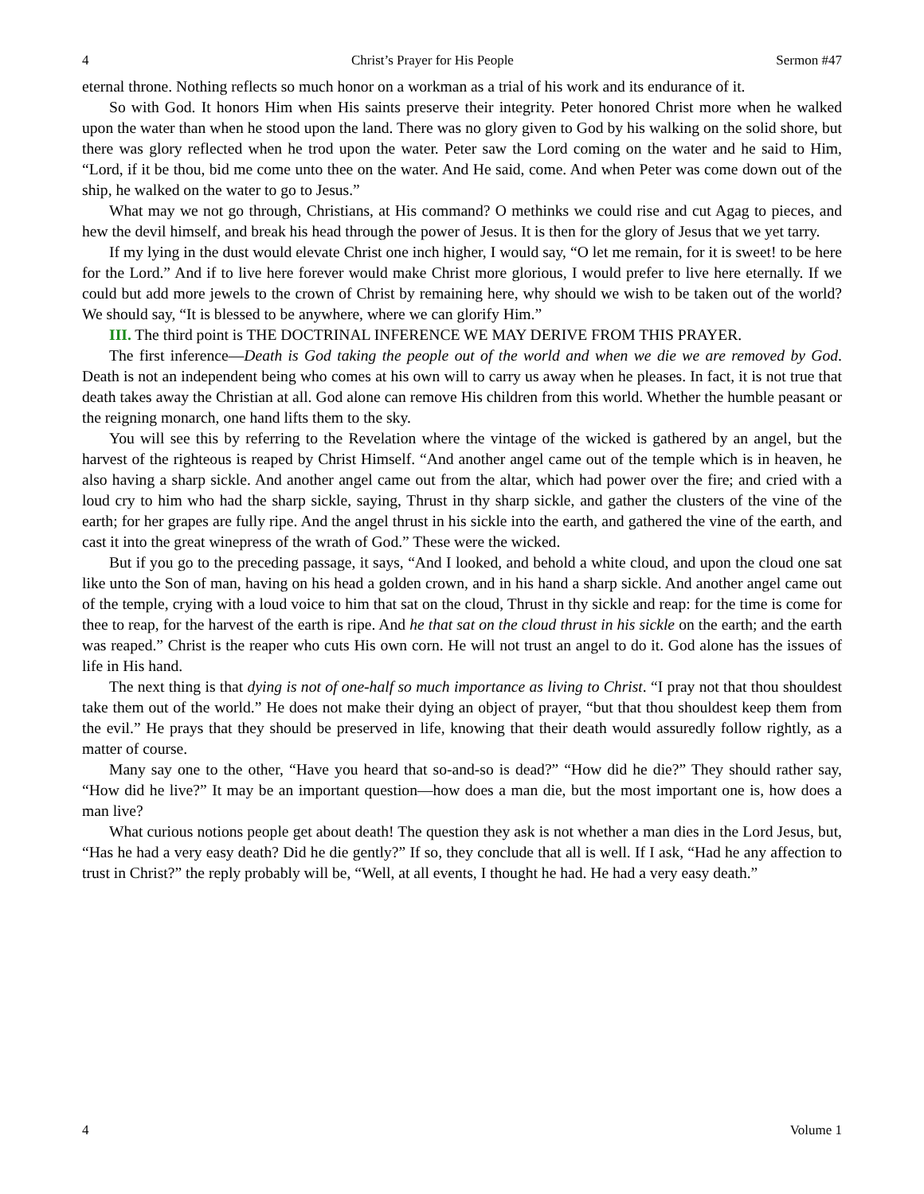4 Christ’s Prayer for His People Sermon #47
eternal throne. Nothing reflects so much honor on a workman as a trial of his work and its endurance of it.
So with God. It honors Him when His saints preserve their integrity. Peter honored Christ more when he walked upon the water than when he stood upon the land. There was no glory given to God by his walking on the solid shore, but there was glory reflected when he trod upon the water. Peter saw the Lord coming on the water and he said to Him, “Lord, if it be thou, bid me come unto thee on the water. And He said, come. And when Peter was come down out of the ship, he walked on the water to go to Jesus.”
What may we not go through, Christians, at His command? O methinks we could rise and cut Agag to pieces, and hew the devil himself, and break his head through the power of Jesus. It is then for the glory of Jesus that we yet tarry.
If my lying in the dust would elevate Christ one inch higher, I would say, “O let me remain, for it is sweet! to be here for the Lord.” And if to live here forever would make Christ more glorious, I would prefer to live here eternally. If we could but add more jewels to the crown of Christ by remaining here, why should we wish to be taken out of the world? We should say, “It is blessed to be anywhere, where we can glorify Him.”
III. The third point is THE DOCTRINAL INFERENCE WE MAY DERIVE FROM THIS PRAYER.
The first inference—Death is God taking the people out of the world and when we die we are removed by God. Death is not an independent being who comes at his own will to carry us away when he pleases. In fact, it is not true that death takes away the Christian at all. God alone can remove His children from this world. Whether the humble peasant or the reigning monarch, one hand lifts them to the sky.
You will see this by referring to the Revelation where the vintage of the wicked is gathered by an angel, but the harvest of the righteous is reaped by Christ Himself. “And another angel came out of the temple which is in heaven, he also having a sharp sickle. And another angel came out from the altar, which had power over the fire; and cried with a loud cry to him who had the sharp sickle, saying, Thrust in thy sharp sickle, and gather the clusters of the vine of the earth; for her grapes are fully ripe. And the angel thrust in his sickle into the earth, and gathered the vine of the earth, and cast it into the great winepress of the wrath of God.” These were the wicked.
But if you go to the preceding passage, it says, “And I looked, and behold a white cloud, and upon the cloud one sat like unto the Son of man, having on his head a golden crown, and in his hand a sharp sickle. And another angel came out of the temple, crying with a loud voice to him that sat on the cloud, Thrust in thy sickle and reap: for the time is come for thee to reap, for the harvest of the earth is ripe. And he that sat on the cloud thrust in his sickle on the earth; and the earth was reaped.” Christ is the reaper who cuts His own corn. He will not trust an angel to do it. God alone has the issues of life in His hand.
The next thing is that dying is not of one-half so much importance as living to Christ. “I pray not that thou shouldest take them out of the world.” He does not make their dying an object of prayer, “but that thou shouldest keep them from the evil.” He prays that they should be preserved in life, knowing that their death would assuredly follow rightly, as a matter of course.
Many say one to the other, “Have you heard that so-and-so is dead?” “How did he die?” They should rather say, “How did he live?” It may be an important question—how does a man die, but the most important one is, how does a man live?
What curious notions people get about death! The question they ask is not whether a man dies in the Lord Jesus, but, “Has he had a very easy death? Did he die gently?” If so, they conclude that all is well. If I ask, “Had he any affection to trust in Christ?” the reply probably will be, “Well, at all events, I thought he had. He had a very easy death.”
4 Volume 1